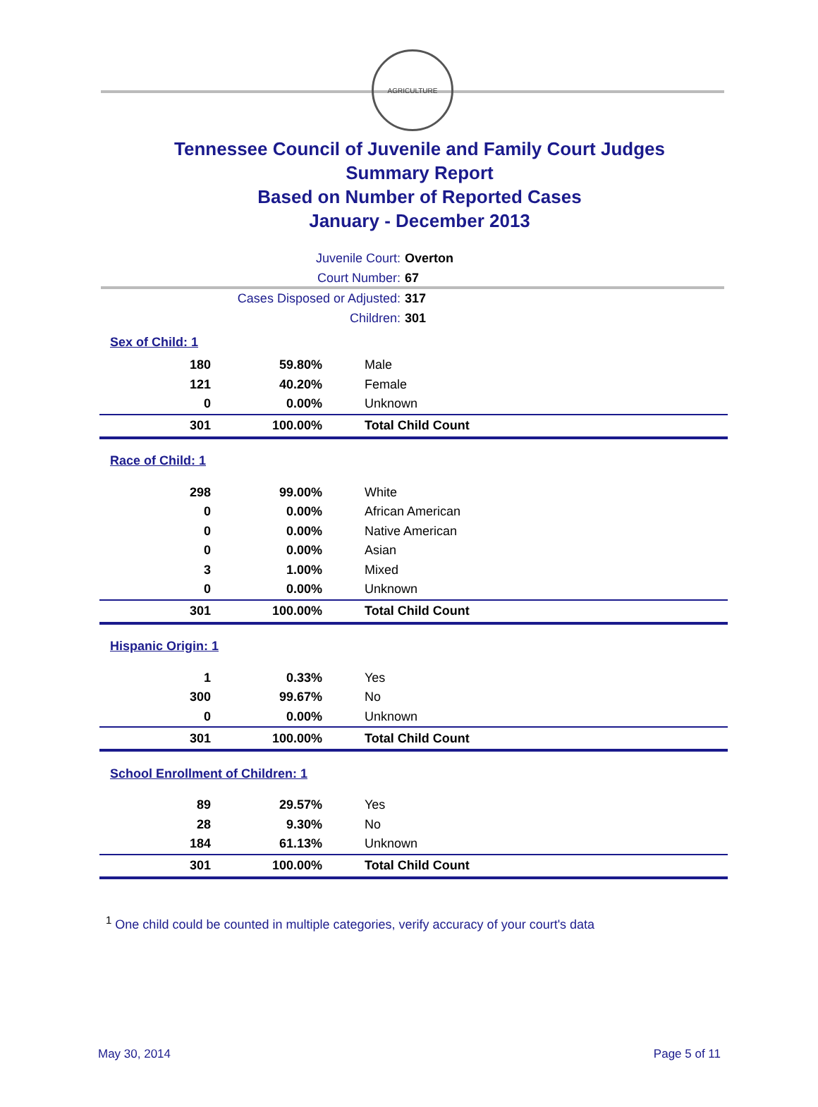AGRICULTURE
Tennessee Council of Juvenile and Family Court Judges
Summary Report
Based on Number of Reported Cases
January - December 2013
Juvenile Court: Overton
Court Number: 67
Cases Disposed or Adjusted: 317
Children: 301
| Sex of Child: 1 | | |
| 180 | 59.80% | Male |
| 121 | 40.20% | Female |
| 0 | 0.00% | Unknown |
| 301 | 100.00% | Total Child Count |
| Race of Child: 1 | | |
| 298 | 99.00% | White |
| 0 | 0.00% | African American |
| 0 | 0.00% | Native American |
| 0 | 0.00% | Asian |
| 3 | 1.00% | Mixed |
| 0 | 0.00% | Unknown |
| 301 | 100.00% | Total Child Count |
| Hispanic Origin: 1 | | |
| 1 | 0.33% | Yes |
| 300 | 99.67% | No |
| 0 | 0.00% | Unknown |
| 301 | 100.00% | Total Child Count |
| School Enrollment of Children: 1 | | |
| 89 | 29.57% | Yes |
| 28 | 9.30% | No |
| 184 | 61.13% | Unknown |
| 301 | 100.00% | Total Child Count |
<sup>1</sup> One child could be counted in multiple categories, verify accuracy of your court's data
May 30, 2014 Page 5 of 11